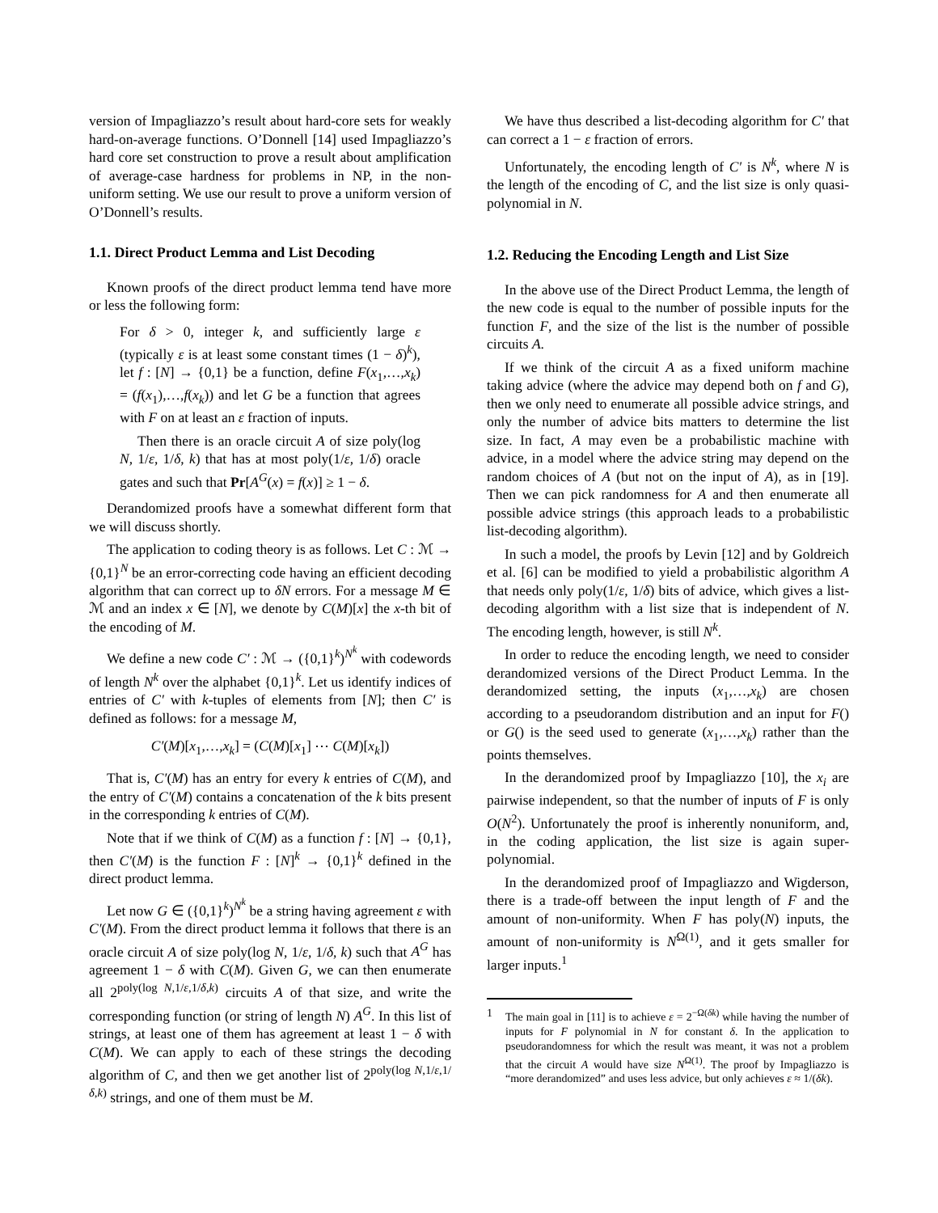version of Impagliazzo’s result about hard-core sets for weakly hard-on-average functions. O’Donnell [14] used Impagliazzo’s hard core set construction to prove a result about amplification of average-case hardness for problems in NP, in the non-uniform setting. We use our result to prove a uniform version of O’Donnell’s results.
1.1. Direct Product Lemma and List Decoding
Known proofs of the direct product lemma tend have more or less the following form:
For δ > 0, integer k, and sufficiently large ε (typically ε is at least some constant times (1 − δ)<sup>k</sup>), let f : [N] → {0,1} be a function, define F(x<sub>1</sub>,…,x<sub>k</sub>) = (f(x<sub>1</sub>),…,f(x<sub>k</sub>)) and let G be a function that agrees with F on at least an ε fraction of inputs.
Then there is an oracle circuit A of size poly(log N, 1/ε, 1/δ, k) that has at most poly(1/ε, 1/δ) oracle gates and such that Pr[A<sup>G</sup>(x) = f(x)] ≥ 1 − δ.
Derandomized proofs have a somewhat different form that we will discuss shortly.
The application to coding theory is as follows. Let C : ℳ → {0,1}<sup>N</sup> be an error-correcting code having an efficient decoding algorithm that can correct up to δN errors. For a message M ∈ ℳ and an index x ∈ [N], we denote by C(M)[x] the x-th bit of the encoding of M.
We define a new code C′ : ℳ → ({0,1}<sup>k</sup>)<sup>N<sup>k</sup></sup> with codewords of length N<sup>k</sup> over the alphabet {0,1}<sup>k</sup>. Let us identify indices of entries of C′ with k-tuples of elements from [N]; then C′ is defined as follows: for a message M,
C′(M)[x<sub>1</sub>,…,x<sub>k</sub>] = (C(M)[x<sub>1</sub>] ⋯ C(M)[x<sub>k</sub>])
That is, C′(M) has an entry for every k entries of C(M), and the entry of C′(M) contains a concatenation of the k bits present in the corresponding k entries of C(M).
Note that if we think of C(M) as a function f : [N] → {0,1}, then C′(M) is the function F : [N]<sup>k</sup> → {0,1}<sup>k</sup> defined in the direct product lemma.
Let now G ∈ ({0,1}<sup>k</sup>)<sup>N<sup>k</sup></sup> be a string having agreement ε with C′(M). From the direct product lemma it follows that there is an oracle circuit A of size poly(log N, 1/ε, 1/δ, k) such that A<sup>G</sup> has agreement 1 − δ with C(M). Given G, we can then enumerate all 2<sup>poly(log N,1/ε,1/δ,k)</sup> circuits A of that size, and write the corresponding function (or string of length N) A<sup>G</sup>. In this list of strings, at least one of them has agreement at least 1 − δ with C(M). We can apply to each of these strings the decoding algorithm of C, and then we get another list of 2<sup>poly(log N,1/ε,1/δ,k)</sup> strings, and one of them must be M.
We have thus described a list-decoding algorithm for C′ that can correct a 1 − ε fraction of errors.
Unfortunately, the encoding length of C′ is N<sup>k</sup>, where N is the length of the encoding of C, and the list size is only quasi-polynomial in N.
1.2. Reducing the Encoding Length and List Size
In the above use of the Direct Product Lemma, the length of the new code is equal to the number of possible inputs for the function F, and the size of the list is the number of possible circuits A.
If we think of the circuit A as a fixed uniform machine taking advice (where the advice may depend both on f and G), then we only need to enumerate all possible advice strings, and only the number of advice bits matters to determine the list size. In fact, A may even be a probabilistic machine with advice, in a model where the advice string may depend on the random choices of A (but not on the input of A), as in [19]. Then we can pick randomness for A and then enumerate all possible advice strings (this approach leads to a probabilistic list-decoding algorithm).
In such a model, the proofs by Levin [12] and by Goldreich et al. [6] can be modified to yield a probabilistic algorithm A that needs only poly(1/ε, 1/δ) bits of advice, which gives a list-decoding algorithm with a list size that is independent of N. The encoding length, however, is still N<sup>k</sup>.
In order to reduce the encoding length, we need to consider derandomized versions of the Direct Product Lemma. In the derandomized setting, the inputs (x<sub>1</sub>,…,x<sub>k</sub>) are chosen according to a pseudorandom distribution and an input for F() or G() is the seed used to generate (x<sub>1</sub>,…,x<sub>k</sub>) rather than the points themselves.
In the derandomized proof by Impagliazzo [10], the x<sub>i</sub> are pairwise independent, so that the number of inputs of F is only O(N<sup>2</sup>). Unfortunately the proof is inherently nonuniform, and, in the coding application, the list size is again super-polynomial.
In the derandomized proof of Impagliazzo and Wigderson, there is a trade-off between the input length of F and the amount of non-uniformity. When F has poly(N) inputs, the amount of non-uniformity is N<sup>Ω(1)</sup>, and it gets smaller for larger inputs.<sup>1</sup>
1 The main goal in [11] is to achieve ε = 2<sup>−Ω(δk)</sup> while having the number of inputs for F polynomial in N for constant δ. In the application to pseudorandomness for which the result was meant, it was not a problem that the circuit A would have size N<sup>Ω(1)</sup>. The proof by Impagliazzo is “more derandomized” and uses less advice, but only achieves ε ≈ 1/(δk).